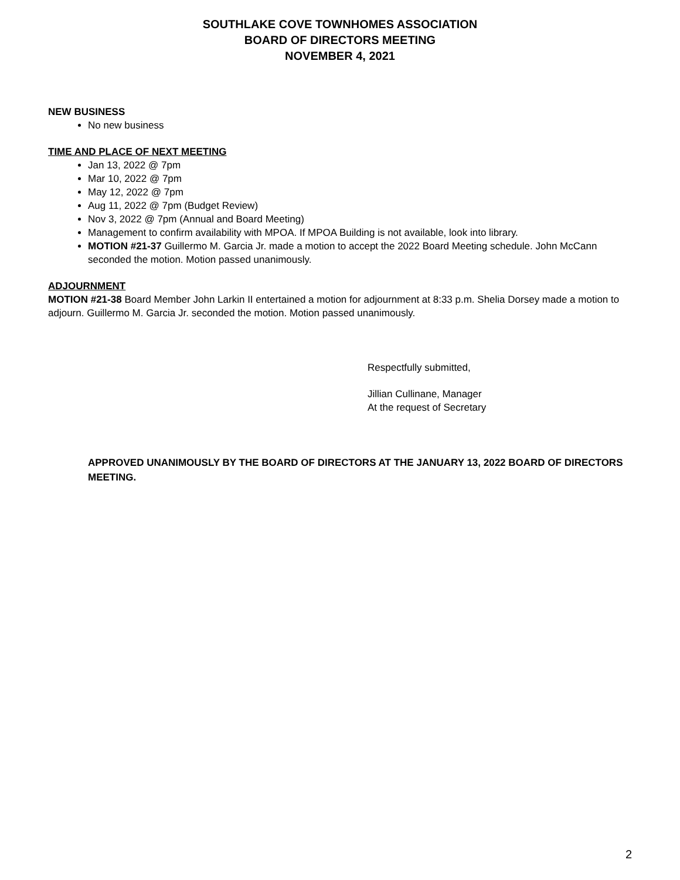SOUTHLAKE COVE TOWNHOMES ASSOCIATION
BOARD OF DIRECTORS MEETING
NOVEMBER 4, 2021
NEW BUSINESS
No new business
TIME AND PLACE OF NEXT MEETING
Jan 13, 2022 @ 7pm
Mar 10, 2022 @ 7pm
May 12, 2022 @ 7pm
Aug 11, 2022 @ 7pm (Budget Review)
Nov 3, 2022 @ 7pm (Annual and Board Meeting)
Management to confirm availability with MPOA. If MPOA Building is not available, look into library.
MOTION #21-37 Guillermo M. Garcia Jr. made a motion to accept the 2022 Board Meeting schedule. John McCann seconded the motion. Motion passed unanimously.
ADJOURNMENT
MOTION #21-38 Board Member John Larkin II entertained a motion for adjournment at 8:33 p.m. Shelia Dorsey made a motion to adjourn. Guillermo M. Garcia Jr. seconded the motion. Motion passed unanimously.
Respectfully submitted,
Jillian Cullinane, Manager
At the request of Secretary
APPROVED UNANIMOUSLY BY THE BOARD OF DIRECTORS AT THE JANUARY 13, 2022 BOARD OF DIRECTORS MEETING.
2